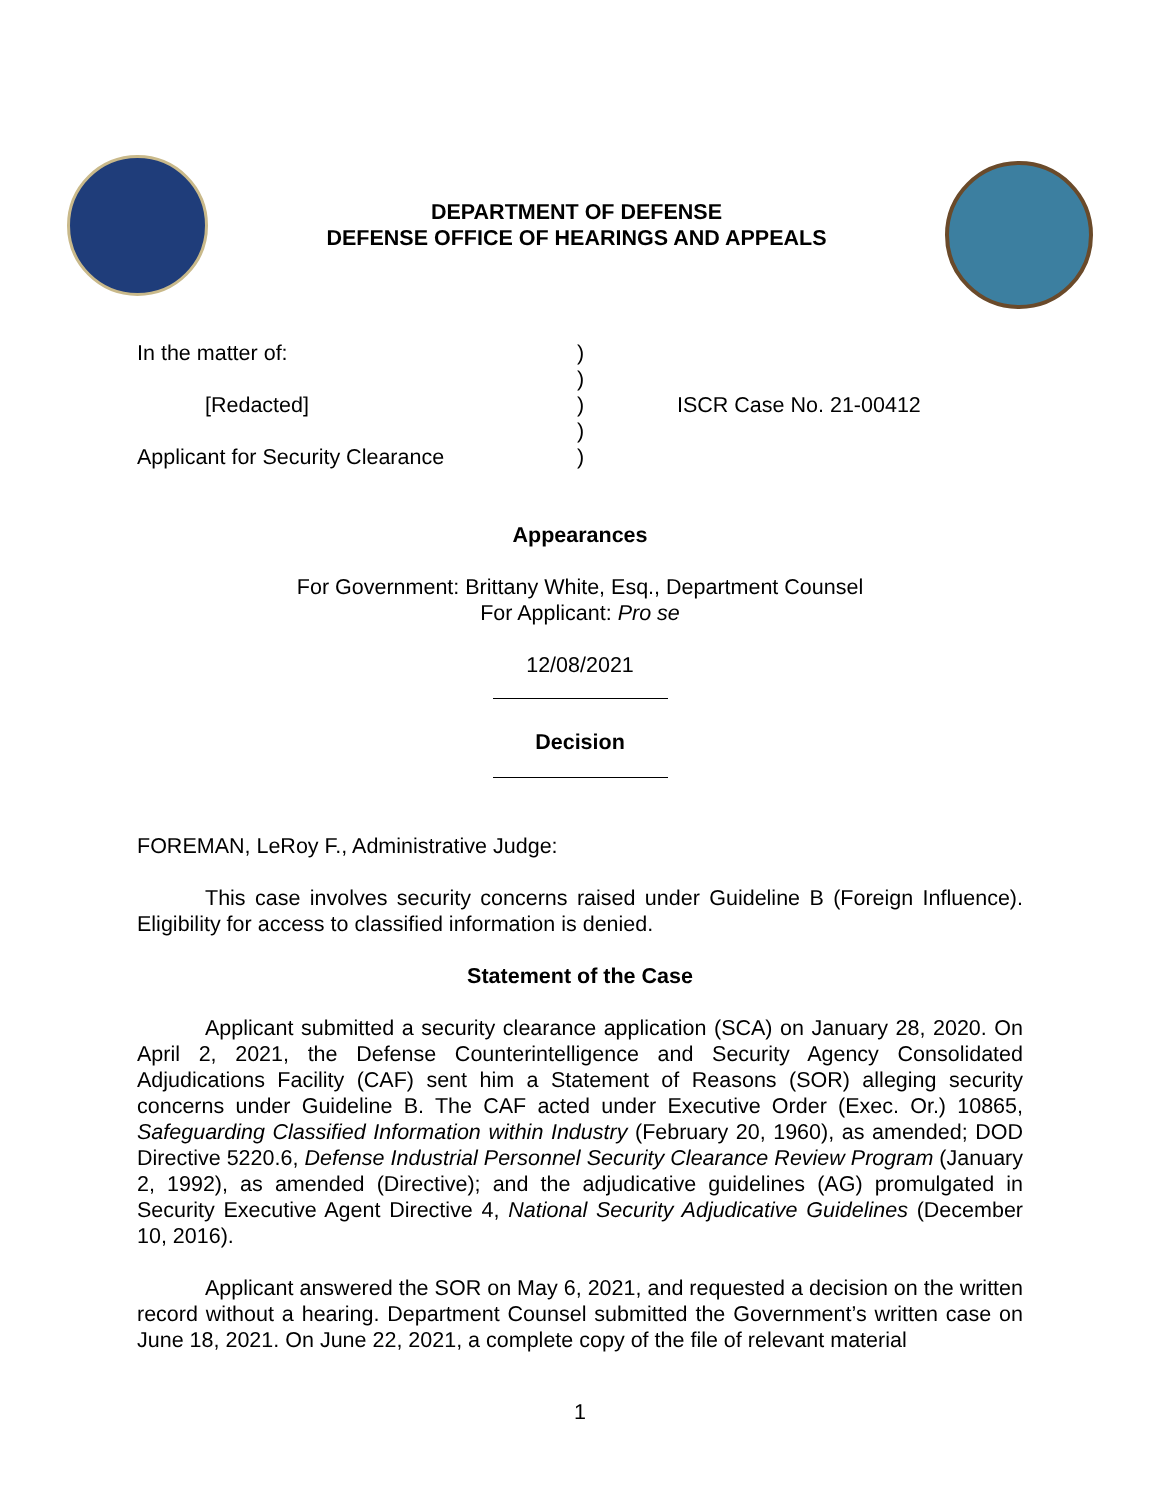DEPARTMENT OF DEFENSE
DEFENSE OFFICE OF HEARINGS AND APPEALS
In the matter of:
[Redacted]
Applicant for Security Clearance
)
)
)
)
)
ISCR Case No. 21-00412
Appearances
For Government: Brittany White, Esq., Department Counsel
For Applicant: Pro se
12/08/2021
Decision
FOREMAN, LeRoy F., Administrative Judge:
This case involves security concerns raised under Guideline B (Foreign Influence). Eligibility for access to classified information is denied.
Statement of the Case
Applicant submitted a security clearance application (SCA) on January 28, 2020. On April 2, 2021, the Defense Counterintelligence and Security Agency Consolidated Adjudications Facility (CAF) sent him a Statement of Reasons (SOR) alleging security concerns under Guideline B. The CAF acted under Executive Order (Exec. Or.) 10865, Safeguarding Classified Information within Industry (February 20, 1960), as amended; DOD Directive 5220.6, Defense Industrial Personnel Security Clearance Review Program (January 2, 1992), as amended (Directive); and the adjudicative guidelines (AG) promulgated in Security Executive Agent Directive 4, National Security Adjudicative Guidelines (December 10, 2016).
Applicant answered the SOR on May 6, 2021, and requested a decision on the written record without a hearing. Department Counsel submitted the Government’s written case on June 18, 2021. On June 22, 2021, a complete copy of the file of relevant material
1